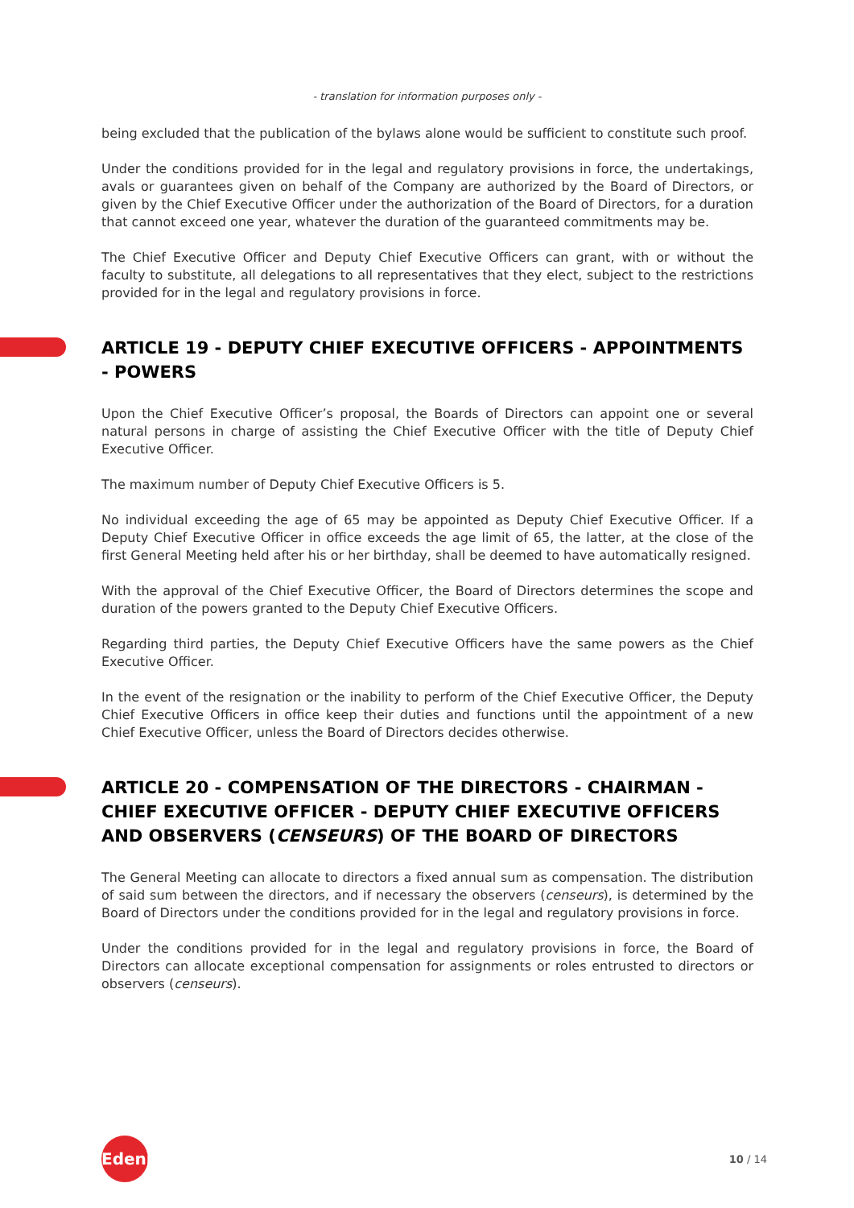- translation for information purposes only -
being excluded that the publication of the bylaws alone would be sufficient to constitute such proof.
Under the conditions provided for in the legal and regulatory provisions in force, the undertakings, avals or guarantees given on behalf of the Company are authorized by the Board of Directors, or given by the Chief Executive Officer under the authorization of the Board of Directors, for a duration that cannot exceed one year, whatever the duration of the guaranteed commitments may be.
The Chief Executive Officer and Deputy Chief Executive Officers can grant, with or without the faculty to substitute, all delegations to all representatives that they elect, subject to the restrictions provided for in the legal and regulatory provisions in force.
ARTICLE 19 - DEPUTY CHIEF EXECUTIVE OFFICERS - APPOINTMENTS - POWERS
Upon the Chief Executive Officer’s proposal, the Boards of Directors can appoint one or several natural persons in charge of assisting the Chief Executive Officer with the title of Deputy Chief Executive Officer.
The maximum number of Deputy Chief Executive Officers is 5.
No individual exceeding the age of 65 may be appointed as Deputy Chief Executive Officer. If a Deputy Chief Executive Officer in office exceeds the age limit of 65, the latter, at the close of the first General Meeting held after his or her birthday, shall be deemed to have automatically resigned.
With the approval of the Chief Executive Officer, the Board of Directors determines the scope and duration of the powers granted to the Deputy Chief Executive Officers.
Regarding third parties, the Deputy Chief Executive Officers have the same powers as the Chief Executive Officer.
In the event of the resignation or the inability to perform of the Chief Executive Officer, the Deputy Chief Executive Officers in office keep their duties and functions until the appointment of a new Chief Executive Officer, unless the Board of Directors decides otherwise.
ARTICLE 20 - COMPENSATION OF THE DIRECTORS - CHAIRMAN - CHIEF EXECUTIVE OFFICER - DEPUTY CHIEF EXECUTIVE OFFICERS AND OBSERVERS (CENSEURS) OF THE BOARD OF DIRECTORS
The General Meeting can allocate to directors a fixed annual sum as compensation. The distribution of said sum between the directors, and if necessary the observers (censeurs), is determined by the Board of Directors under the conditions provided for in the legal and regulatory provisions in force.
Under the conditions provided for in the legal and regulatory provisions in force, the Board of Directors can allocate exceptional compensation for assignments or roles entrusted to directors or observers (censeurs).
Edenred
10 / 14